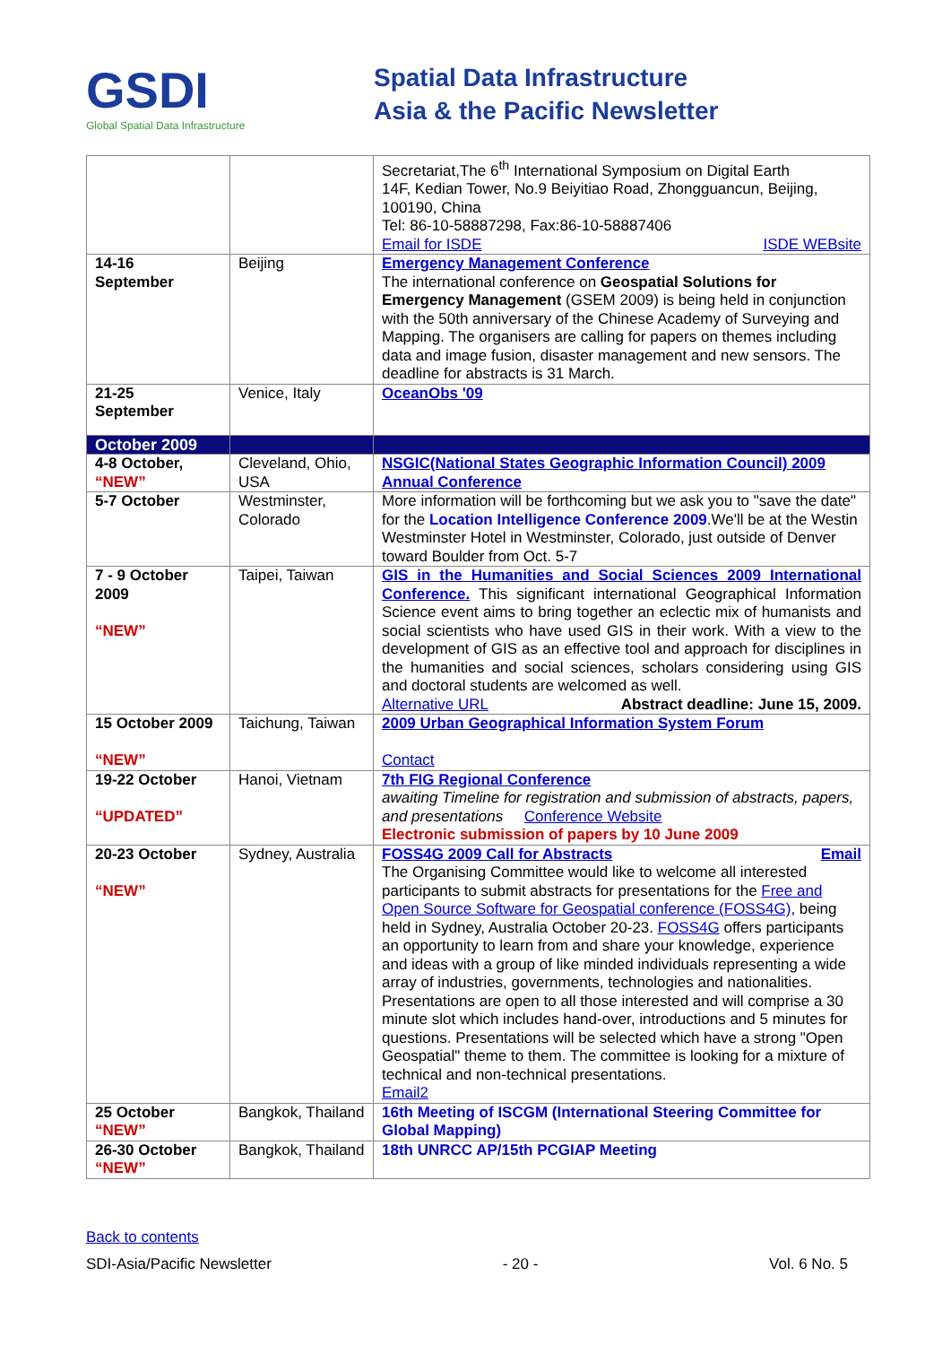GSDI
Global Spatial Data Infrastructure
Spatial Data Infrastructure
Asia & the Pacific Newsletter
| | | Secretariat,The 6<sup>th</sup> International Symposium on Digital Earth 14F, Kedian Tower, No.9 Beiyitiao Road, Zhongguancun, Beijing, 100190, China Tel: 86-10-58887298, Fax:86-10-58887406 Email for ISDE ISDE WEBsite |
| 14-16 September | Beijing | Emergency Management Conference The international conference on Geospatial Solutions for Emergency Management (GSEM 2009) is being held in conjunction with the 50th anniversary of the Chinese Academy of Surveying and Mapping. The organisers are calling for papers on themes including data and image fusion, disaster management and new sensors. The deadline for abstracts is 31 March. |
| 21-25 September | Venice, Italy | OceanObs '09 |
| October 2009 | | |
| 4-8 October, “NEW” | Cleveland, Ohio, USA | NSGIC(National States Geographic Information Council) 2009 Annual Conference |
| 5-7 October | Westminster, Colorado | More information will be forthcoming but we ask you to "save the date" for the Location Intelligence Conference 2009 .We'll be at the Westin Westminster Hotel in Westminster, Colorado, just outside of Denver toward Boulder from Oct. 5-7 |
| 7 - 9 October 2009 “NEW” | Taipei, Taiwan | GIS in the Humanities and Social Sciences 2009 International Conference. This significant international Geographical Information Science event aims to bring together an eclectic mix of humanists and social scientists who have used GIS in their work. With a view to the development of GIS as an effective tool and approach for disciplines in the humanities and social sciences, scholars considering using GIS and doctoral students are welcomed as well. Alternative URL Abstract deadline: June 15, 2009. |
| 15 October 2009 “NEW” | Taichung, Taiwan | 2009 Urban Geographical Information System Forum Contact |
| 19-22 October “UPDATED” | Hanoi, Vietnam | 7th FIG Regional Conference awaiting Timeline for registration and submission of abstracts, papers, and presentations Conference Website Electronic submission of papers by 10 June 2009 |
| 20-23 October “NEW” | Sydney, Australia | FOSS4G 2009 Call for Abstracts Email The Organising Committee would like to welcome all interested participants to submit abstracts for presentations for the Free and Open Source Software for Geospatial conference (FOSS4G) , being held in Sydney, Australia October 20-23. FOSS4G offers participants an opportunity to learn from and share your knowledge, experience and ideas with a group of like minded individuals representing a wide array of industries, governments, technologies and nationalities. Presentations are open to all those interested and will comprise a 30 minute slot which includes hand-over, introductions and 5 minutes for questions. Presentations will be selected which have a strong "Open Geospatial" theme to them. The committee is looking for a mixture of technical and non-technical presentations. Email2 |
| 25 October “NEW” | Bangkok, Thailand | 16th Meeting of ISCGM (International Steering Committee for Global Mapping) |
| 26-30 October “NEW” | Bangkok, Thailand | 18th UNRCC AP/15th PCGIAP Meeting |
Back to contents
SDI-Asia/Pacific Newsletter - 20 - Vol. 6 No. 5